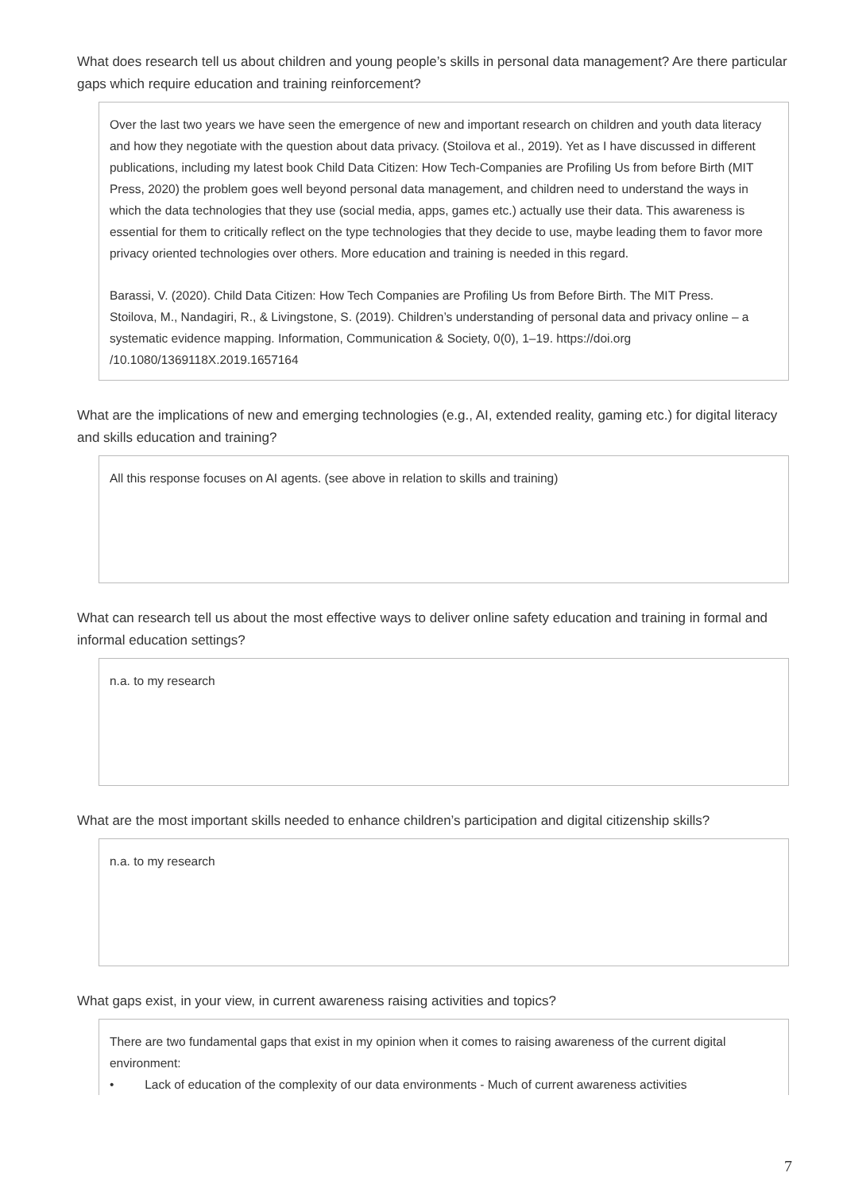What does research tell us about children and young people’s skills in personal data management? Are there particular gaps which require education and training reinforcement?
Over the last two years we have seen the emergence of new and important research on children and youth data literacy and how they negotiate with the question about data privacy. (Stoilova et al., 2019). Yet as I have discussed in different publications, including my latest book Child Data Citizen: How Tech-Companies are Profiling Us from before Birth (MIT Press, 2020) the problem goes well beyond personal data management, and children need to understand the ways in which the data technologies that they use (social media, apps, games etc.) actually use their data. This awareness is essential for them to critically reflect on the type technologies that they decide to use, maybe leading them to favor more privacy oriented technologies over others. More education and training is needed in this regard.
Barassi, V. (2020). Child Data Citizen: How Tech Companies are Profiling Us from Before Birth. The MIT Press.
Stoilova, M., Nandagiri, R., & Livingstone, S. (2019). Children’s understanding of personal data and privacy online – a systematic evidence mapping. Information, Communication & Society, 0(0), 1–19. https://doi.org /10.1080/1369118X.2019.1657164
What are the implications of new and emerging technologies (e.g., AI, extended reality, gaming etc.) for digital literacy and skills education and training?
All this response focuses on AI agents. (see above in relation to skills and training)
What can research tell us about the most effective ways to deliver online safety education and training in formal and informal education settings?
n.a. to my research
What are the most important skills needed to enhance children’s participation and digital citizenship skills?
n.a. to my research
What gaps exist, in your view, in current awareness raising activities and topics?
There are two fundamental gaps that exist in my opinion when it comes to raising awareness of the current digital environment:
• Lack of education of the complexity of our data environments - Much of current awareness activities
7